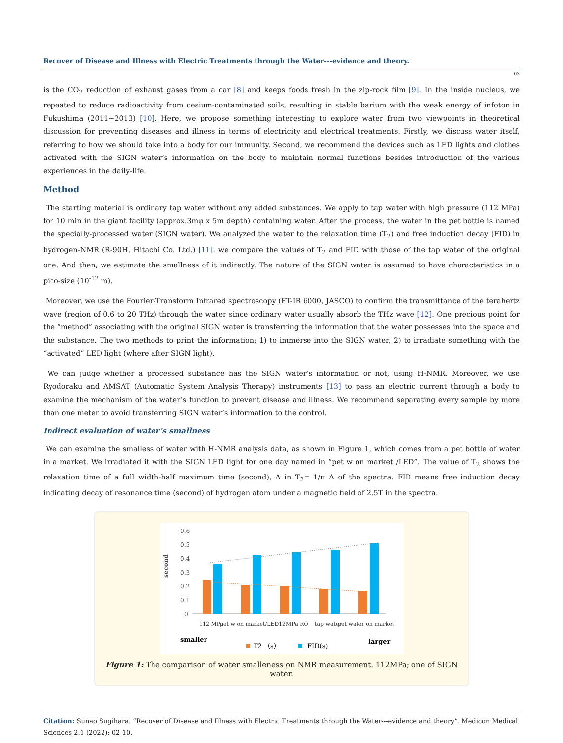Recover of Disease and Illness with Electric Treatments through the Water---evidence and theory.
03
is the CO<sub>2</sub> reduction of exhaust gases from a car [8] and keeps foods fresh in the zip-rock film [9]. In the inside nucleus, we repeated to reduce radioactivity from cesium-contaminated soils, resulting in stable barium with the weak energy of infoton in Fukushima (2011~2013) [10]. Here, we propose something interesting to explore water from two viewpoints in theoretical discussion for preventing diseases and illness in terms of electricity and electrical treatments. Firstly, we discuss water itself, referring to how we should take into a body for our immunity. Second, we recommend the devices such as LED lights and clothes activated with the SIGN water’s information on the body to maintain normal functions besides introduction of the various experiences in the daily-life.
Method
The starting material is ordinary tap water without any added substances. We apply to tap water with high pressure (112 MPa) for 10 min in the giant facility (approx.3mφ x 5m depth) containing water. After the process, the water in the pet bottle is named the specially-processed water (SIGN water). We analyzed the water to the relaxation time (T<sub>2</sub>) and free induction decay (FID) in hydrogen-NMR (R-90H, Hitachi Co. Ltd.) [11]. we compare the values of T<sub>2</sub> and FID with those of the tap water of the original one. And then, we estimate the smallness of it indirectly. The nature of the SIGN water is assumed to have characteristics in a pico-size (10<sup>-12</sup> m).
Moreover, we use the Fourier-Transform Infrared spectroscopy (FT-IR 6000, JASCO) to confirm the transmittance of the terahertz wave (region of 0.6 to 20 THz) through the water since ordinary water usually absorb the THz wave [12]. One precious point for the “method” associating with the original SIGN water is transferring the information that the water possesses into the space and the substance. The two methods to print the information; 1) to immerse into the SIGN water, 2) to irradiate something with the “activated” LED light (where after SIGN light).
We can judge whether a processed substance has the SIGN water’s information or not, using H-NMR. Moreover, we use Ryodoraku and AMSAT (Automatic System Analysis Therapy) instruments [13] to pass an electric current through a body to examine the mechanism of the water’s function to prevent disease and illness. We recommend separating every sample by more than one meter to avoid transferring SIGN water’s information to the control.
Indirect evaluation of water’s smallness
We can examine the smalless of water with H-NMR analysis data, as shown in Figure 1, which comes from a pet bottle of water in a market. We irradiated it with the SIGN LED light for one day named in “pet w on market /LED”. The value of T<sub>2</sub> shows the relaxation time of a full width-half maximum time (second), Δ in T<sub>2</sub>= 1/π Δ of the spectra. FID means free induction decay indicating decay of resonance time (second) of hydrogen atom under a magnetic field of 2.5T in the spectra.
0.6
0.5
0.4
0.3
0.2
0.1
0
second
112 MPa
pet w on market/LED
112MPa RO
tap water
pet water on market
smaller
larger
T2 （s）
FID(s)
Figure 1: The comparison of water smalleness on NMR measurement. 112MPa; one of SIGN water.
Citation: Sunao Sugihara. “Recover of Disease and Illness with Electric Treatments through the Water---evidence and theory”. Medicon Medical Sciences 2.1 (2022): 02-10.